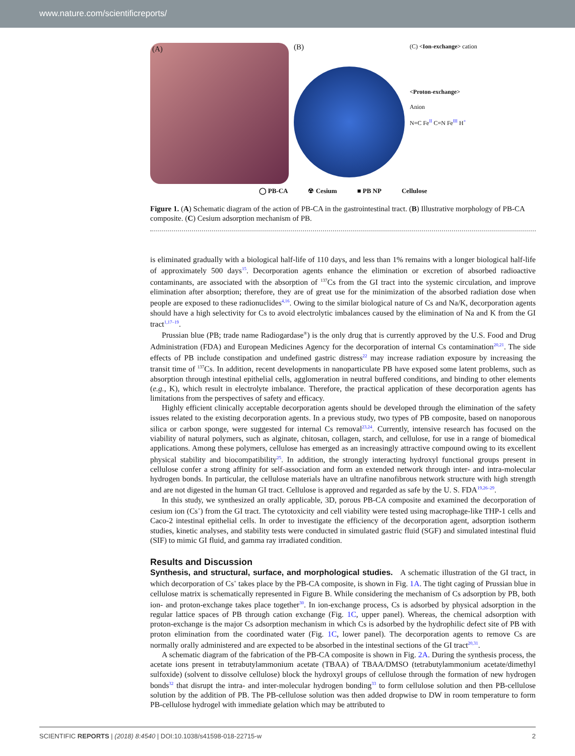www.nature.com/scientificreports/
(A)
(B)
(C) <Ion-exchange> cation
<Proton-exchange>
Anion
N≡C Fe<sup>II</sup> C≡N Fe<sup>III</sup> H<sup>+</sup>
◯ PB-CA ☢ Cesium ■ PB NP Cellulose
Figure 1. (A) Schematic diagram of the action of PB-CA in the gastrointestinal tract. (B) Illustrative morphology of PB-CA composite. (C) Cesium adsorption mechanism of PB.
is eliminated gradually with a biological half-life of 110 days, and less than 1% remains with a longer biological half-life of approximately 500 days<sup>15</sup>. Decorporation agents enhance the elimination or excretion of absorbed radioactive contaminants, are associated with the absorption of <sup>137</sup>Cs from the GI tract into the systemic circulation, and improve elimination after absorption; therefore, they are of great use for the minimization of the absorbed radiation dose when people are exposed to these radionuclides<sup>4,16</sup>. Owing to the similar biological nature of Cs and Na/K, decorporation agents should have a high selectivity for Cs to avoid electrolytic imbalances caused by the elimination of Na and K from the GI tract<sup>1,17–19</sup>.
Prussian blue (PB; trade name Radiogardase<sup>®</sup>) is the only drug that is currently approved by the U.S. Food and Drug Administration (FDA) and European Medicines Agency for the decorporation of internal Cs contamination<sup>20,21</sup>. The side effects of PB include constipation and undefined gastric distress<sup>22</sup> may increase radiation exposure by increasing the transit time of <sup>137</sup>Cs. In addition, recent developments in nanoparticulate PB have exposed some latent problems, such as absorption through intestinal epithelial cells, agglomeration in neutral buffered conditions, and binding to other elements (e.g., K), which result in electrolyte imbalance. Therefore, the practical application of these decorporation agents has limitations from the perspectives of safety and efficacy.
Highly efficient clinically acceptable decorporation agents should be developed through the elimination of the safety issues related to the existing decorporation agents. In a previous study, two types of PB composite, based on nanoporous silica or carbon sponge, were suggested for internal Cs removal<sup>23,24</sup>. Currently, intensive research has focused on the viability of natural polymers, such as alginate, chitosan, collagen, starch, and cellulose, for use in a range of biomedical applications. Among these polymers, cellulose has emerged as an increasingly attractive compound owing to its excellent physical stability and biocompatibility<sup>25</sup>. In addition, the strongly interacting hydroxyl functional groups present in cellulose confer a strong affinity for self-association and form an extended network through inter- and intra-molecular hydrogen bonds. In particular, the cellulose materials have an ultrafine nanofibrous network structure with high strength and are not digested in the human GI tract. Cellulose is approved and regarded as safe by the U. S. FDA<sup>19,26–29</sup>.
In this study, we synthesized an orally applicable, 3D, porous PB-CA composite and examined the decorporation of cesium ion (Cs<sup>+</sup>) from the GI tract. The cytotoxicity and cell viability were tested using macrophage-like THP-1 cells and Caco-2 intestinal epithelial cells. In order to investigate the efficiency of the decorporation agent, adsorption isotherm studies, kinetic analyses, and stability tests were conducted in simulated gastric fluid (SGF) and simulated intestinal fluid (SIF) to mimic GI fluid, and gamma ray irradiated condition.
Results and Discussion
Synthesis, and structural, surface, and morphological studies. A schematic illustration of the GI tract, in which decorporation of Cs<sup>+</sup> takes place by the PB-CA composite, is shown in Fig. 1A. The tight caging of Prussian blue in cellulose matrix is schematically represented in Figure B. While considering the mechanism of Cs adsorption by PB, both ion- and proton-exchange takes place together<sup>30</sup>. In ion-exchange process, Cs is adsorbed by physical adsorption in the regular lattice spaces of PB through cation exchange (Fig. 1C, upper panel). Whereas, the chemical adsorption with proton-exchange is the major Cs adsorption mechanism in which Cs is adsorbed by the hydrophilic defect site of PB with proton elimination from the coordinated water (Fig. 1C, lower panel). The decorporation agents to remove Cs are normally orally administered and are expected to be absorbed in the intestinal sections of the GI tract<sup>20,31</sup>.
A schematic diagram of the fabrication of the PB-CA composite is shown in Fig. 2A. During the synthesis process, the acetate ions present in tetrabutylammonium acetate (TBAA) of TBAA/DMSO (tetrabutylammonium acetate/dimethyl sulfoxide) (solvent to dissolve cellulose) block the hydroxyl groups of cellulose through the formation of new hydrogen bonds<sup>32</sup> that disrupt the intra- and inter-molecular hydrogen bonding<sup>33</sup> to form cellulose solution and then PB-cellulose solution by the addition of PB. The PB-cellulose solution was then added dropwise to DW in room temperature to form PB-cellulose hydrogel with immediate gelation which may be attributed to
SCIENTIFIC REPORTS | (2018) 8:4540 | DOI:10.1038/s41598-018-22715-w 2